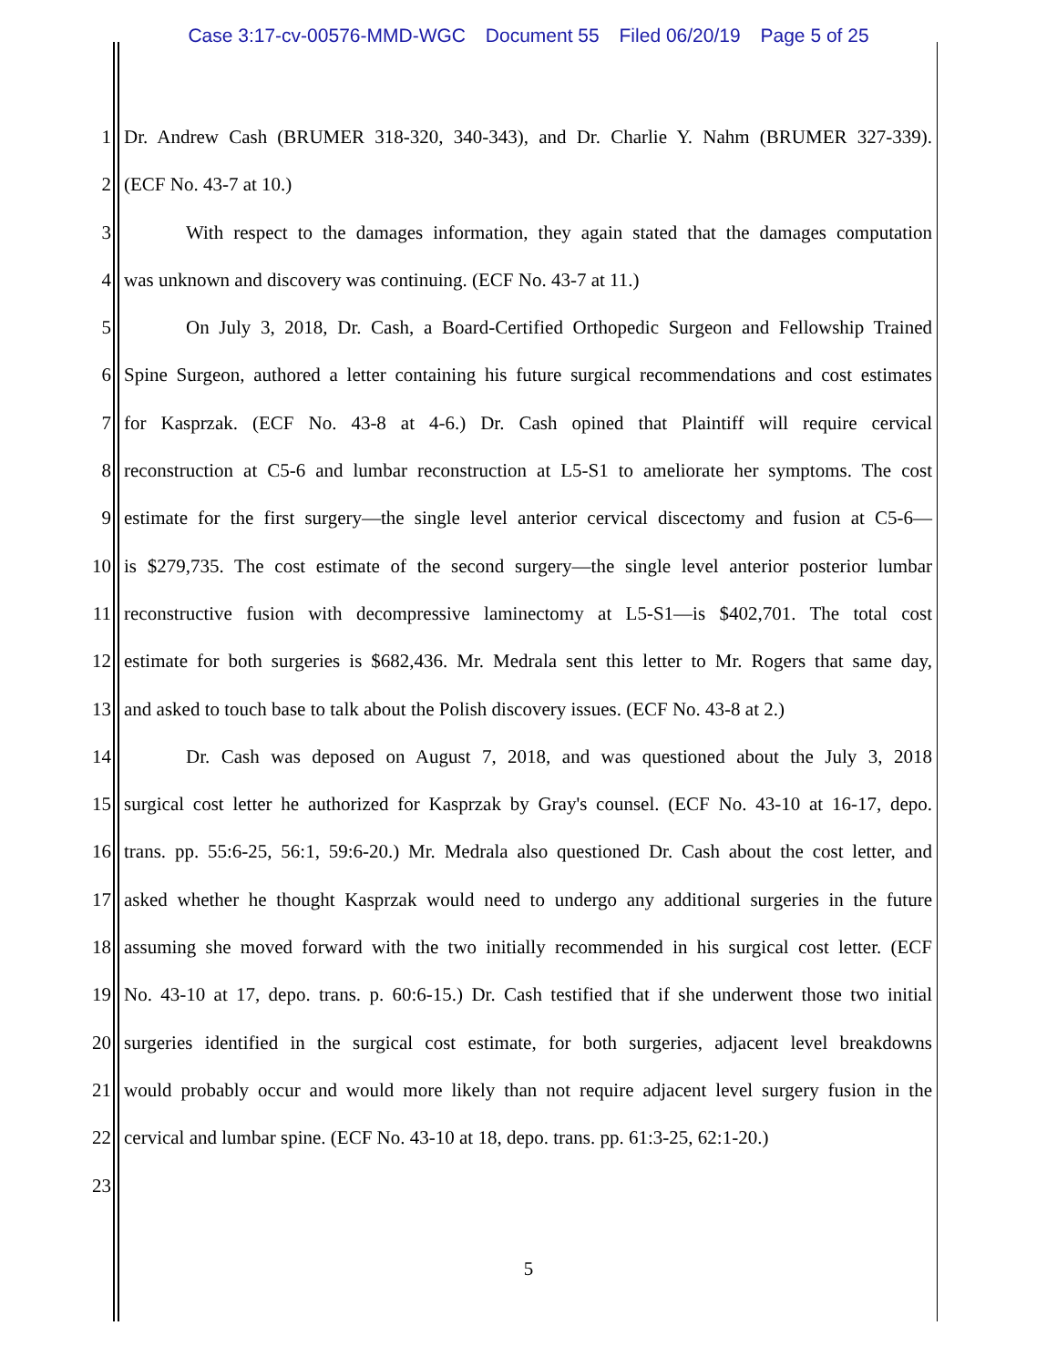Case 3:17-cv-00576-MMD-WGC Document 55 Filed 06/20/19 Page 5 of 25
1 Dr. Andrew Cash (BRUMER 318-320, 340-343), and Dr. Charlie Y. Nahm (BRUMER 327-339).
2 (ECF No. 43-7 at 10.)
3 With respect to the damages information, they again stated that the damages computation
4 was unknown and discovery was continuing. (ECF No. 43-7 at 11.)
5 On July 3, 2018, Dr. Cash, a Board-Certified Orthopedic Surgeon and Fellowship Trained
6 Spine Surgeon, authored a letter containing his future surgical recommendations and cost estimates
7 for Kasprzak. (ECF No. 43-8 at 4-6.) Dr. Cash opined that Plaintiff will require cervical
8 reconstruction at C5-6 and lumbar reconstruction at L5-S1 to ameliorate her symptoms. The cost
9 estimate for the first surgery—the single level anterior cervical discectomy and fusion at C5-6—
10 is $279,735. The cost estimate of the second surgery—the single level anterior posterior lumbar
11 reconstructive fusion with decompressive laminectomy at L5-S1—is $402,701. The total cost
12 estimate for both surgeries is $682,436. Mr. Medrala sent this letter to Mr. Rogers that same day,
13 and asked to touch base to talk about the Polish discovery issues. (ECF No. 43-8 at 2.)
14 Dr. Cash was deposed on August 7, 2018, and was questioned about the July 3, 2018
15 surgical cost letter he authorized for Kasprzak by Gray's counsel. (ECF No. 43-10 at 16-17, depo.
16 trans. pp. 55:6-25, 56:1, 59:6-20.) Mr. Medrala also questioned Dr. Cash about the cost letter, and
17 asked whether he thought Kasprzak would need to undergo any additional surgeries in the future
18 assuming she moved forward with the two initially recommended in his surgical cost letter. (ECF
19 No. 43-10 at 17, depo. trans. p. 60:6-15.) Dr. Cash testified that if she underwent those two initial
20 surgeries identified in the surgical cost estimate, for both surgeries, adjacent level breakdowns
21 would probably occur and would more likely than not require adjacent level surgery fusion in the
22 cervical and lumbar spine. (ECF No. 43-10 at 18, depo. trans. pp. 61:3-25, 62:1-20.)
23
5